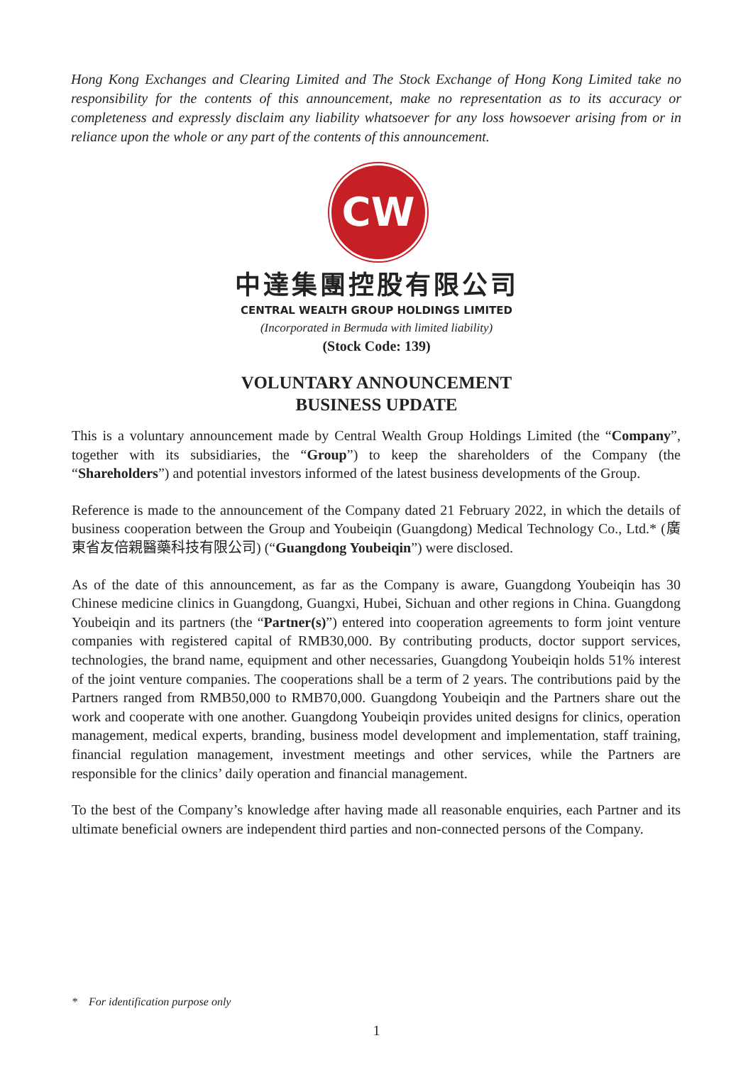Hong Kong Exchanges and Clearing Limited and The Stock Exchange of Hong Kong Limited take no responsibility for the contents of this announcement, make no representation as to its accuracy or completeness and expressly disclaim any liability whatsoever for any loss howsoever arising from or in reliance upon the whole or any part of the contents of this announcement.
CW
中達集團控股有限公司
CENTRAL WEALTH GROUP HOLDINGS LIMITED
(Incorporated in Bermuda with limited liability)
(Stock Code: 139)
VOLUNTARY ANNOUNCEMENT
BUSINESS UPDATE
This is a voluntary announcement made by Central Wealth Group Holdings Limited (the “Company”, together with its subsidiaries, the “Group”) to keep the shareholders of the Company (the “Shareholders”) and potential investors informed of the latest business developments of the Group.
Reference is made to the announcement of the Company dated 21 February 2022, in which the details of business cooperation between the Group and Youbeiqin (Guangdong) Medical Technology Co., Ltd.* (廣東省友倍親醫藥科技有限公司) (“Guangdong Youbeiqin”) were disclosed.
As of the date of this announcement, as far as the Company is aware, Guangdong Youbeiqin has 30 Chinese medicine clinics in Guangdong, Guangxi, Hubei, Sichuan and other regions in China. Guangdong Youbeiqin and its partners (the “Partner(s)”) entered into cooperation agreements to form joint venture companies with registered capital of RMB30,000. By contributing products, doctor support services, technologies, the brand name, equipment and other necessaries, Guangdong Youbeiqin holds 51% interest of the joint venture companies. The cooperations shall be a term of 2 years. The contributions paid by the Partners ranged from RMB50,000 to RMB70,000. Guangdong Youbeiqin and the Partners share out the work and cooperate with one another. Guangdong Youbeiqin provides united designs for clinics, operation management, medical experts, branding, business model development and implementation, staff training, financial regulation management, investment meetings and other services, while the Partners are responsible for the clinics’ daily operation and financial management.
To the best of the Company’s knowledge after having made all reasonable enquiries, each Partner and its ultimate beneficial owners are independent third parties and non-connected persons of the Company.
* For identification purpose only
1